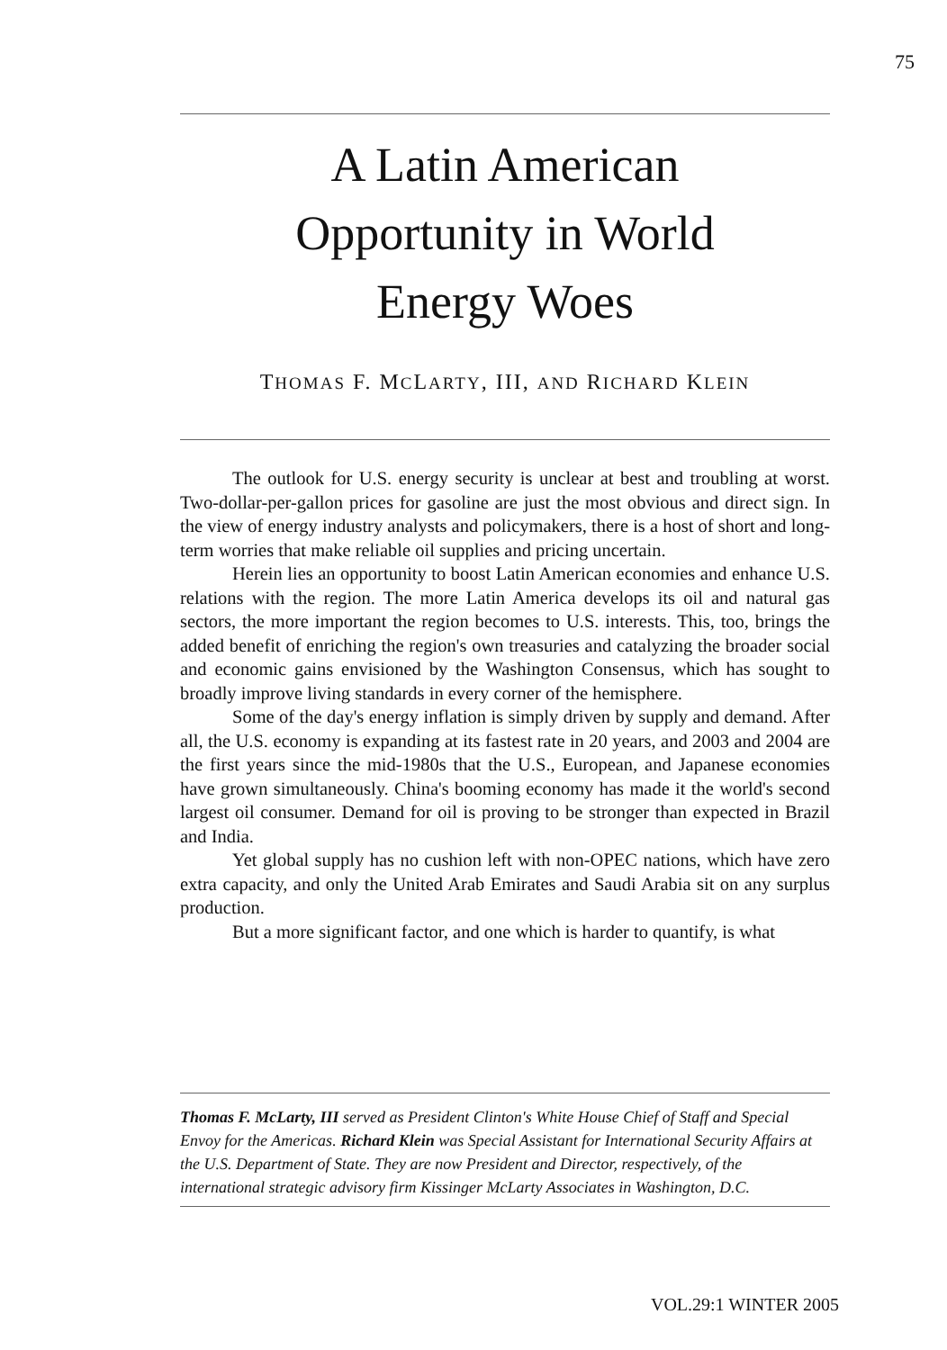75
A Latin American
Opportunity in World
Energy Woes
THOMAS F. MCLARTY, III, AND RICHARD KLEIN
The outlook for U.S. energy security is unclear at best and troubling at worst. Two-dollar-per-gallon prices for gasoline are just the most obvious and direct sign. In the view of energy industry analysts and policymakers, there is a host of short and long-term worries that make reliable oil supplies and pricing uncertain.
Herein lies an opportunity to boost Latin American economies and enhance U.S. relations with the region. The more Latin America develops its oil and natural gas sectors, the more important the region becomes to U.S. interests. This, too, brings the added benefit of enriching the region's own treasuries and catalyzing the broader social and economic gains envisioned by the Washington Consensus, which has sought to broadly improve living standards in every corner of the hemisphere.
Some of the day's energy inflation is simply driven by supply and demand. After all, the U.S. economy is expanding at its fastest rate in 20 years, and 2003 and 2004 are the first years since the mid-1980s that the U.S., European, and Japanese economies have grown simultaneously. China's booming economy has made it the world's second largest oil consumer. Demand for oil is proving to be stronger than expected in Brazil and India.
Yet global supply has no cushion left with non-OPEC nations, which have zero extra capacity, and only the United Arab Emirates and Saudi Arabia sit on any surplus production.
But a more significant factor, and one which is harder to quantify, is what
Thomas F. McLarty, III served as President Clinton's White House Chief of Staff and Special Envoy for the Americas. Richard Klein was Special Assistant for International Security Affairs at the U.S. Department of State. They are now President and Director, respectively, of the international strategic advisory firm Kissinger McLarty Associates in Washington, D.C.
VOL.29:1 WINTER 2005